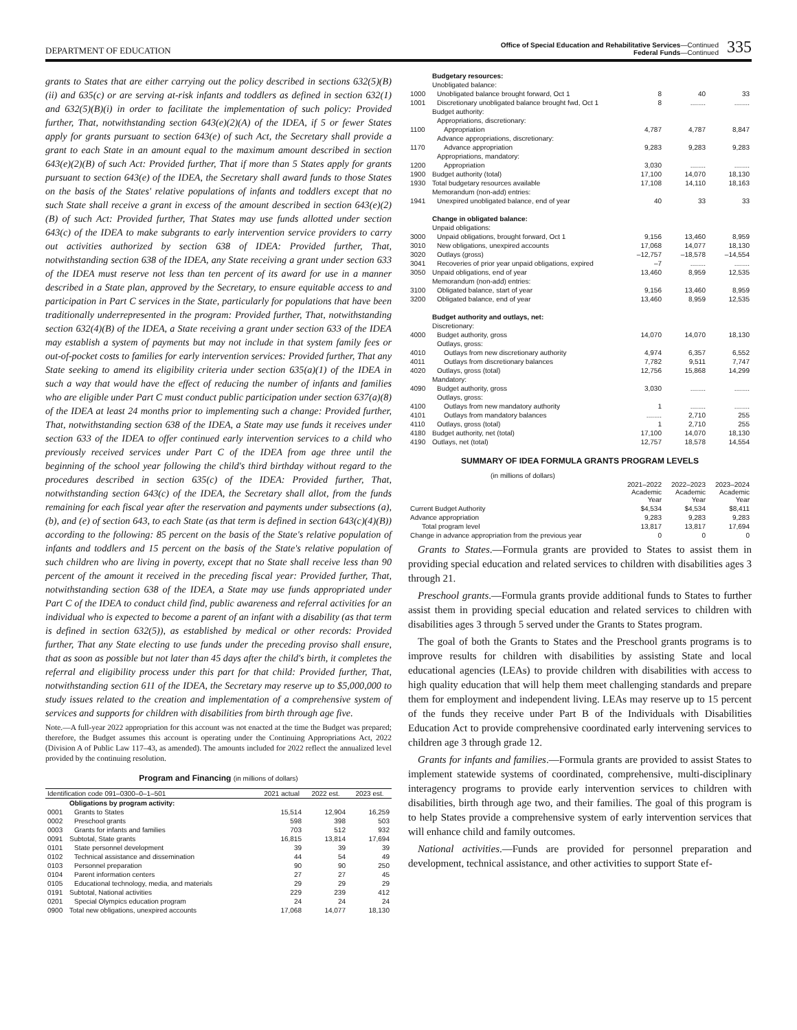DEPARTMENT OF EDUCATION
Office of Special Education and Rehabilitative Services—Continued
Federal Funds—Continued
335
grants to States that are either carrying out the policy described in sections 632(5)(B)(ii) and 635(c) or are serving at-risk infants and toddlers as defined in section 632(1) and 632(5)(B)(i) in order to facilitate the implementation of such policy: Provided further, That, notwithstanding section 643(e)(2)(A) of the IDEA, if 5 or fewer States apply for grants pursuant to section 643(e) of such Act, the Secretary shall provide a grant to each State in an amount equal to the maximum amount described in section 643(e)(2)(B) of such Act: Provided further, That if more than 5 States apply for grants pursuant to section 643(e) of the IDEA, the Secretary shall award funds to those States on the basis of the States' relative populations of infants and toddlers except that no such State shall receive a grant in excess of the amount described in section 643(e)(2)(B) of such Act: Provided further, That States may use funds allotted under section 643(c) of the IDEA to make subgrants to early intervention service providers to carry out activities authorized by section 638 of IDEA: Provided further, That, notwithstanding section 638 of the IDEA, any State receiving a grant under section 633 of the IDEA must reserve not less than ten percent of its award for use in a manner described in a State plan, approved by the Secretary, to ensure equitable access to and participation in Part C services in the State, particularly for populations that have been traditionally underrepresented in the program: Provided further, That, notwithstanding section 632(4)(B) of the IDEA, a State receiving a grant under section 633 of the IDEA may establish a system of payments but may not include in that system family fees or out-of-pocket costs to families for early intervention services: Provided further, That any State seeking to amend its eligibility criteria under section 635(a)(1) of the IDEA in such a way that would have the effect of reducing the number of infants and families who are eligible under Part C must conduct public participation under section 637(a)(8) of the IDEA at least 24 months prior to implementing such a change: Provided further, That, notwithstanding section 638 of the IDEA, a State may use funds it receives under section 633 of the IDEA to offer continued early intervention services to a child who previously received services under Part C of the IDEA from age three until the beginning of the school year following the child's third birthday without regard to the procedures described in section 635(c) of the IDEA: Provided further, That, notwithstanding section 643(c) of the IDEA, the Secretary shall allot, from the funds remaining for each fiscal year after the reservation and payments under subsections (a), (b), and (e) of section 643, to each State (as that term is defined in section 643(c)(4)(B)) according to the following: 85 percent on the basis of the State's relative population of infants and toddlers and 15 percent on the basis of the State's relative population of such children who are living in poverty, except that no State shall receive less than 90 percent of the amount it received in the preceding fiscal year: Provided further, That, notwithstanding section 638 of the IDEA, a State may use funds appropriated under Part C of the IDEA to conduct child find, public awareness and referral activities for an individual who is expected to become a parent of an infant with a disability (as that term is defined in section 632(5)), as established by medical or other records: Provided further, That any State electing to use funds under the preceding proviso shall ensure, that as soon as possible but not later than 45 days after the child's birth, it completes the referral and eligibility process under this part for that child: Provided further, That, notwithstanding section 611 of the IDEA, the Secretary may reserve up to $5,000,000 to study issues related to the creation and implementation of a comprehensive system of services and supports for children with disabilities from birth through age five.
Note.—A full-year 2022 appropriation for this account was not enacted at the time the Budget was prepared; therefore, the Budget assumes this account is operating under the Continuing Appropriations Act, 2022 (Division A of Public Law 117–43, as amended). The amounts included for 2022 reflect the annualized level provided by the continuing resolution.
Program and Financing (in millions of dollars)
| Identification code 091–0300–0–1–501 | | 2021 actual | 2022 est. | 2023 est. |
| --- | --- | --- | --- | --- |
| | Obligations by program activity: | | | |
| 0001 | Grants to States | 15,514 | 12,904 | 16,259 |
| 0002 | Preschool grants | 598 | 398 | 503 |
| 0003 | Grants for infants and families | 703 | 512 | 932 |
| 0091 | Subtotal, State grants | 16,815 | 13,814 | 17,694 |
| 0101 | State personnel development | 39 | 39 | 39 |
| 0102 | Technical assistance and dissemination | 44 | 54 | 49 |
| 0103 | Personnel preparation | 90 | 90 | 250 |
| 0104 | Parent information centers | 27 | 27 | 45 |
| 0105 | Educational technology, media, and materials | 29 | 29 | 29 |
| 0191 | Subtotal, National activities | 229 | 239 | 412 |
| 0201 | Special Olympics education program | 24 | 24 | 24 |
| 0900 | Total new obligations, unexpired accounts | 17,068 | 14,077 | 18,130 |
| | Budgetary resources: | | | |
| | Unobligated balance: | | | |
| 1000 | Unobligated balance brought forward, Oct 1 | 8 | 40 | 33 |
| 1001 | Discretionary unobligated balance brought fwd, Oct 1 | 8 | ........ | ........ |
| | Budget authority: | | | |
| | Appropriations, discretionary: | | | |
| 1100 | Appropriation | 4,787 | 4,787 | 8,847 |
| | Advance appropriations, discretionary: | | | |
| 1170 | Advance appropriation | 9,283 | 9,283 | 9,283 |
| | Appropriations, mandatory: | | | |
| 1200 | Appropriation | 3,030 | ........ | ........ |
| 1900 | Budget authority (total) | 17,100 | 14,070 | 18,130 |
| 1930 | Total budgetary resources available | 17,108 | 14,110 | 18,163 |
| | Memorandum (non-add) entries: | | | |
| 1941 | Unexpired unobligated balance, end of year | 40 | 33 | 33 |
| | Change in obligated balance: | | | |
| | Unpaid obligations: | | | |
| 3000 | Unpaid obligations, brought forward, Oct 1 | 9,156 | 13,460 | 8,959 |
| 3010 | New obligations, unexpired accounts | 17,068 | 14,077 | 18,130 |
| 3020 | Outlays (gross) | –12,757 | –18,578 | –14,554 |
| 3041 | Recoveries of prior year unpaid obligations, expired | –7 | ........ | ........ |
| 3050 | Unpaid obligations, end of year | 13,460 | 8,959 | 12,535 |
| | Memorandum (non-add) entries: | | | |
| 3100 | Obligated balance, start of year | 9,156 | 13,460 | 8,959 |
| 3200 | Obligated balance, end of year | 13,460 | 8,959 | 12,535 |
| | Budget authority and outlays, net: | | | |
| | Discretionary: | | | |
| 4000 | Budget authority, gross | 14,070 | 14,070 | 18,130 |
| | Outlays, gross: | | | |
| 4010 | Outlays from new discretionary authority | 4,974 | 6,357 | 6,552 |
| 4011 | Outlays from discretionary balances | 7,782 | 9,511 | 7,747 |
| 4020 | Outlays, gross (total) | 12,756 | 15,868 | 14,299 |
| | Mandatory: | | | |
| 4090 | Budget authority, gross | 3,030 | ........ | ........ |
| | Outlays, gross: | | | |
| 4100 | Outlays from new mandatory authority | 1 | ........ | ........ |
| 4101 | Outlays from mandatory balances | ........ | 2,710 | 255 |
| 4110 | Outlays, gross (total) | 1 | 2,710 | 255 |
| 4180 | Budget authority, net (total) | 17,100 | 14,070 | 18,130 |
| 4190 | Outlays, net (total) | 12,757 | 18,578 | 14,554 |
SUMMARY OF IDEA FORMULA GRANTS PROGRAM LEVELS
| (in millions of dollars) | | | |
| | 2021–2022 Academic Year | 2022–2023 Academic Year | 2023–2024 Academic Year |
| Current Budget Authority | $4,534 | $4,534 | $8,411 |
| Advance appropriation | 9,283 | 9,283 | 9,283 |
| Total program level | 13,817 | 13,817 | 17,694 |
| Change in advance appropriation from the previous year | 0 | 0 | 0 |
Grants to States.—Formula grants are provided to States to assist them in providing special education and related services to children with disabilities ages 3 through 21.
Preschool grants.—Formula grants provide additional funds to States to further assist them in providing special education and related services to children with disabilities ages 3 through 5 served under the Grants to States program.
The goal of both the Grants to States and the Preschool grants programs is to improve results for children with disabilities by assisting State and local educational agencies (LEAs) to provide children with disabilities with access to high quality education that will help them meet challenging standards and prepare them for employment and independent living. LEAs may reserve up to 15 percent of the funds they receive under Part B of the Individuals with Disabilities Education Act to provide comprehensive coordinated early intervening services to children age 3 through grade 12.
Grants for infants and families.—Formula grants are provided to assist States to implement statewide systems of coordinated, comprehensive, multi-disciplinary interagency programs to provide early intervention services to children with disabilities, birth through age two, and their families. The goal of this program is to help States provide a comprehensive system of early intervention services that will enhance child and family outcomes.
National activities.—Funds are provided for personnel preparation and development, technical assistance, and other activities to support State ef-